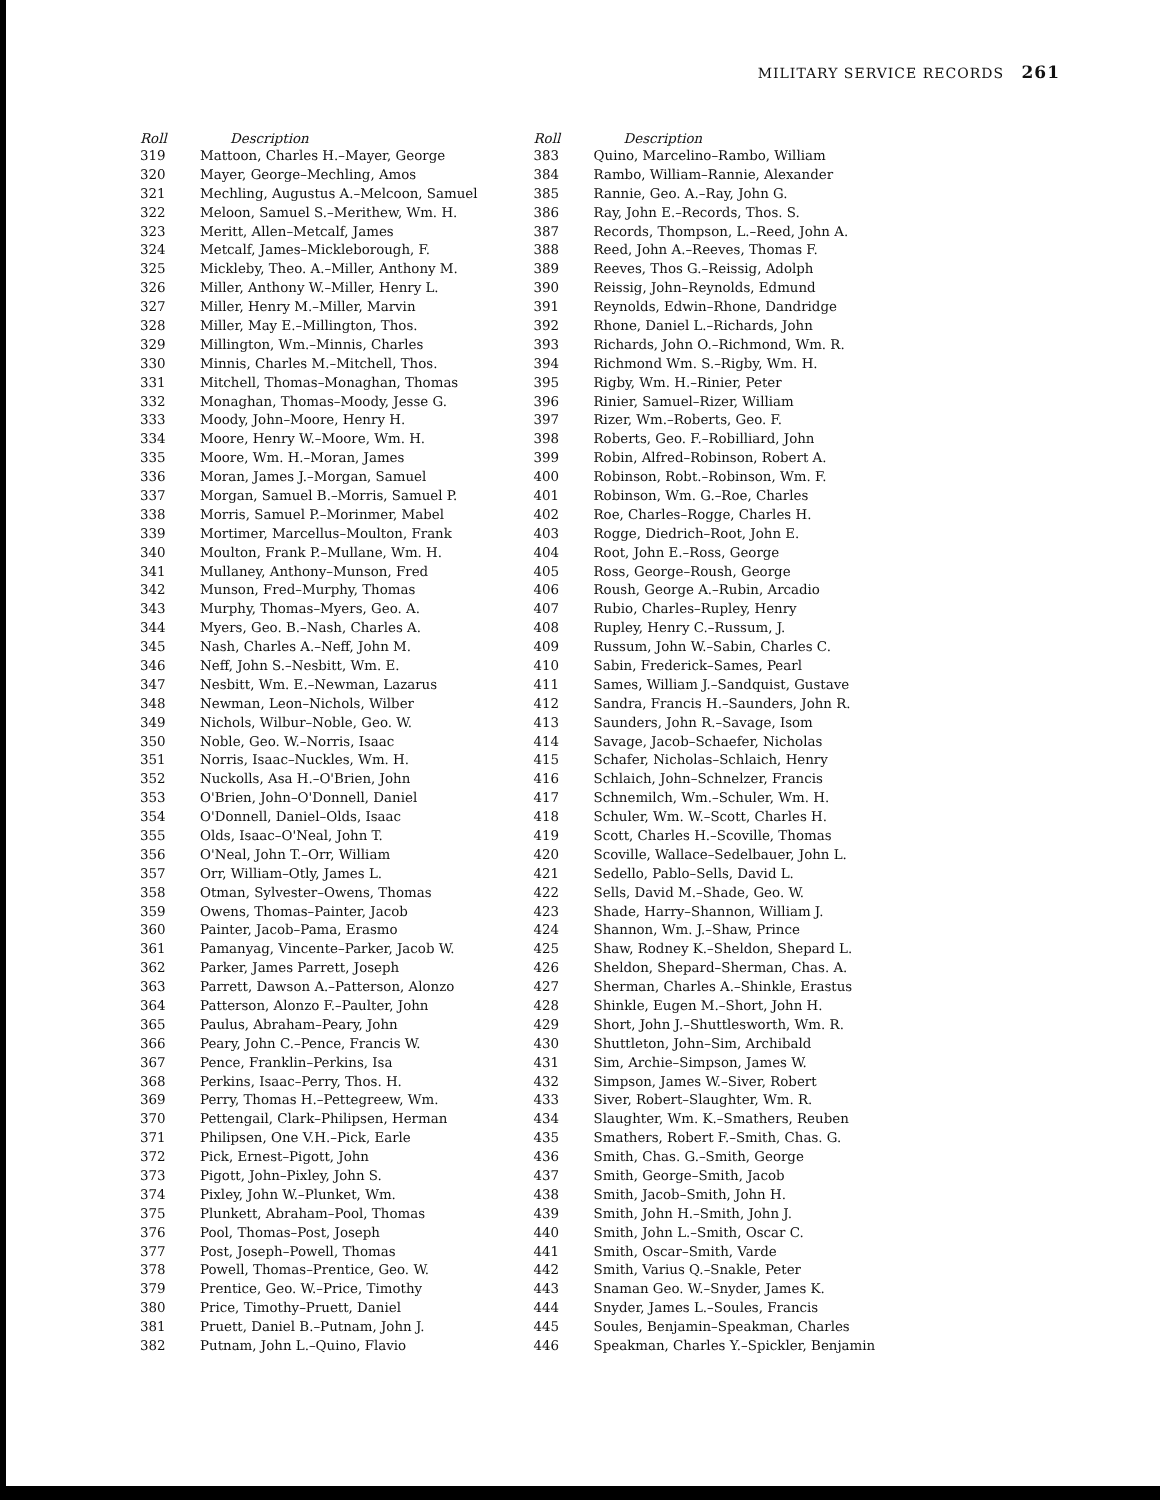MILITARY SERVICE RECORDS 261
| Roll | Description |
| --- | --- |
| 319 | Mattoon, Charles H.–Mayer, George |
| 320 | Mayer, George–Mechling, Amos |
| 321 | Mechling, Augustus A.–Melcoon, Samuel |
| 322 | Meloon, Samuel S.–Merithew, Wm. H. |
| 323 | Meritt, Allen–Metcalf, James |
| 324 | Metcalf, James–Mickleborough, F. |
| 325 | Mickleby, Theo. A.–Miller, Anthony M. |
| 326 | Miller, Anthony W.–Miller, Henry L. |
| 327 | Miller, Henry M.–Miller, Marvin |
| 328 | Miller, May E.–Millington, Thos. |
| 329 | Millington, Wm.–Minnis, Charles |
| 330 | Minnis, Charles M.–Mitchell, Thos. |
| 331 | Mitchell, Thomas–Monaghan, Thomas |
| 332 | Monaghan, Thomas–Moody, Jesse G. |
| 333 | Moody, John–Moore, Henry H. |
| 334 | Moore, Henry W.–Moore, Wm. H. |
| 335 | Moore, Wm. H.–Moran, James |
| 336 | Moran, James J.–Morgan, Samuel |
| 337 | Morgan, Samuel B.–Morris, Samuel P. |
| 338 | Morris, Samuel P.–Morinmer, Mabel |
| 339 | Mortimer, Marcellus–Moulton, Frank |
| 340 | Moulton, Frank P.–Mullane, Wm. H. |
| 341 | Mullaney, Anthony–Munson, Fred |
| 342 | Munson, Fred–Murphy, Thomas |
| 343 | Murphy, Thomas–Myers, Geo. A. |
| 344 | Myers, Geo. B.–Nash, Charles A. |
| 345 | Nash, Charles A.–Neff, John M. |
| 346 | Neff, John S.–Nesbitt, Wm. E. |
| 347 | Nesbitt, Wm. E.–Newman, Lazarus |
| 348 | Newman, Leon–Nichols, Wilber |
| 349 | Nichols, Wilbur–Noble, Geo. W. |
| 350 | Noble, Geo. W.–Norris, Isaac |
| 351 | Norris, Isaac–Nuckles, Wm. H. |
| 352 | Nuckolls, Asa H.–O'Brien, John |
| 353 | O'Brien, John–O'Donnell, Daniel |
| 354 | O'Donnell, Daniel–Olds, Isaac |
| 355 | Olds, Isaac–O'Neal, John T. |
| 356 | O'Neal, John T.–Orr, William |
| 357 | Orr, William–Otly, James L. |
| 358 | Otman, Sylvester–Owens, Thomas |
| 359 | Owens, Thomas–Painter, Jacob |
| 360 | Painter, Jacob–Pama, Erasmo |
| 361 | Pamanyag, Vincente–Parker, Jacob W. |
| 362 | Parker, James Parrett, Joseph |
| 363 | Parrett, Dawson A.–Patterson, Alonzo |
| 364 | Patterson, Alonzo F.–Paulter, John |
| 365 | Paulus, Abraham–Peary, John |
| 366 | Peary, John C.–Pence, Francis W. |
| 367 | Pence, Franklin–Perkins, Isa |
| 368 | Perkins, Isaac–Perry, Thos. H. |
| 369 | Perry, Thomas H.–Pettegreew, Wm. |
| 370 | Pettengail, Clark–Philipsen, Herman |
| 371 | Philipsen, One V.H.–Pick, Earle |
| 372 | Pick, Ernest–Pigott, John |
| 373 | Pigott, John–Pixley, John S. |
| 374 | Pixley, John W.–Plunket, Wm. |
| 375 | Plunkett, Abraham–Pool, Thomas |
| 376 | Pool, Thomas–Post, Joseph |
| 377 | Post, Joseph–Powell, Thomas |
| 378 | Powell, Thomas–Prentice, Geo. W. |
| 379 | Prentice, Geo. W.–Price, Timothy |
| 380 | Price, Timothy–Pruett, Daniel |
| 381 | Pruett, Daniel B.–Putnam, John J. |
| 382 | Putnam, John L.–Quino, Flavio |
| Roll | Description |
| --- | --- |
| 383 | Quino, Marcelino–Rambo, William |
| 384 | Rambo, William–Rannie, Alexander |
| 385 | Rannie, Geo. A.–Ray, John G. |
| 386 | Ray, John E.–Records, Thos. S. |
| 387 | Records, Thompson, L.–Reed, John A. |
| 388 | Reed, John A.–Reeves, Thomas F. |
| 389 | Reeves, Thos G.–Reissig, Adolph |
| 390 | Reissig, John–Reynolds, Edmund |
| 391 | Reynolds, Edwin–Rhone, Dandridge |
| 392 | Rhone, Daniel L.–Richards, John |
| 393 | Richards, John O.–Richmond, Wm. R. |
| 394 | Richmond Wm. S.–Rigby, Wm. H. |
| 395 | Rigby, Wm. H.–Rinier, Peter |
| 396 | Rinier, Samuel–Rizer, William |
| 397 | Rizer, Wm.–Roberts, Geo. F. |
| 398 | Roberts, Geo. F.–Robilliard, John |
| 399 | Robin, Alfred–Robinson, Robert A. |
| 400 | Robinson, Robt.–Robinson, Wm. F. |
| 401 | Robinson, Wm. G.–Roe, Charles |
| 402 | Roe, Charles–Rogge, Charles H. |
| 403 | Rogge, Diedrich–Root, John E. |
| 404 | Root, John E.–Ross, George |
| 405 | Ross, George–Roush, George |
| 406 | Roush, George A.–Rubin, Arcadio |
| 407 | Rubio, Charles–Rupley, Henry |
| 408 | Rupley, Henry C.–Russum, J. |
| 409 | Russum, John W.–Sabin, Charles C. |
| 410 | Sabin, Frederick–Sames, Pearl |
| 411 | Sames, William J.–Sandquist, Gustave |
| 412 | Sandra, Francis H.–Saunders, John R. |
| 413 | Saunders, John R.–Savage, Isom |
| 414 | Savage, Jacob–Schaefer, Nicholas |
| 415 | Schafer, Nicholas–Schlaich, Henry |
| 416 | Schlaich, John–Schnelzer, Francis |
| 417 | Schnemilch, Wm.–Schuler, Wm. H. |
| 418 | Schuler, Wm. W.–Scott, Charles H. |
| 419 | Scott, Charles H.–Scoville, Thomas |
| 420 | Scoville, Wallace–Sedelbauer, John L. |
| 421 | Sedello, Pablo–Sells, David L. |
| 422 | Sells, David M.–Shade, Geo. W. |
| 423 | Shade, Harry–Shannon, William J. |
| 424 | Shannon, Wm. J.–Shaw, Prince |
| 425 | Shaw, Rodney K.–Sheldon, Shepard L. |
| 426 | Sheldon, Shepard–Sherman, Chas. A. |
| 427 | Sherman, Charles A.–Shinkle, Erastus |
| 428 | Shinkle, Eugen M.–Short, John H. |
| 429 | Short, John J.–Shuttlesworth, Wm. R. |
| 430 | Shuttleton, John–Sim, Archibald |
| 431 | Sim, Archie–Simpson, James W. |
| 432 | Simpson, James W.–Siver, Robert |
| 433 | Siver, Robert–Slaughter, Wm. R. |
| 434 | Slaughter, Wm. K.–Smathers, Reuben |
| 435 | Smathers, Robert F.–Smith, Chas. G. |
| 436 | Smith, Chas. G.–Smith, George |
| 437 | Smith, George–Smith, Jacob |
| 438 | Smith, Jacob–Smith, John H. |
| 439 | Smith, John H.–Smith, John J. |
| 440 | Smith, John L.–Smith, Oscar C. |
| 441 | Smith, Oscar–Smith, Varde |
| 442 | Smith, Varius Q.–Snakle, Peter |
| 443 | Snaman Geo. W.–Snyder, James K. |
| 444 | Snyder, James L.–Soules, Francis |
| 445 | Soules, Benjamin–Speakman, Charles |
| 446 | Speakman, Charles Y.–Spickler, Benjamin |